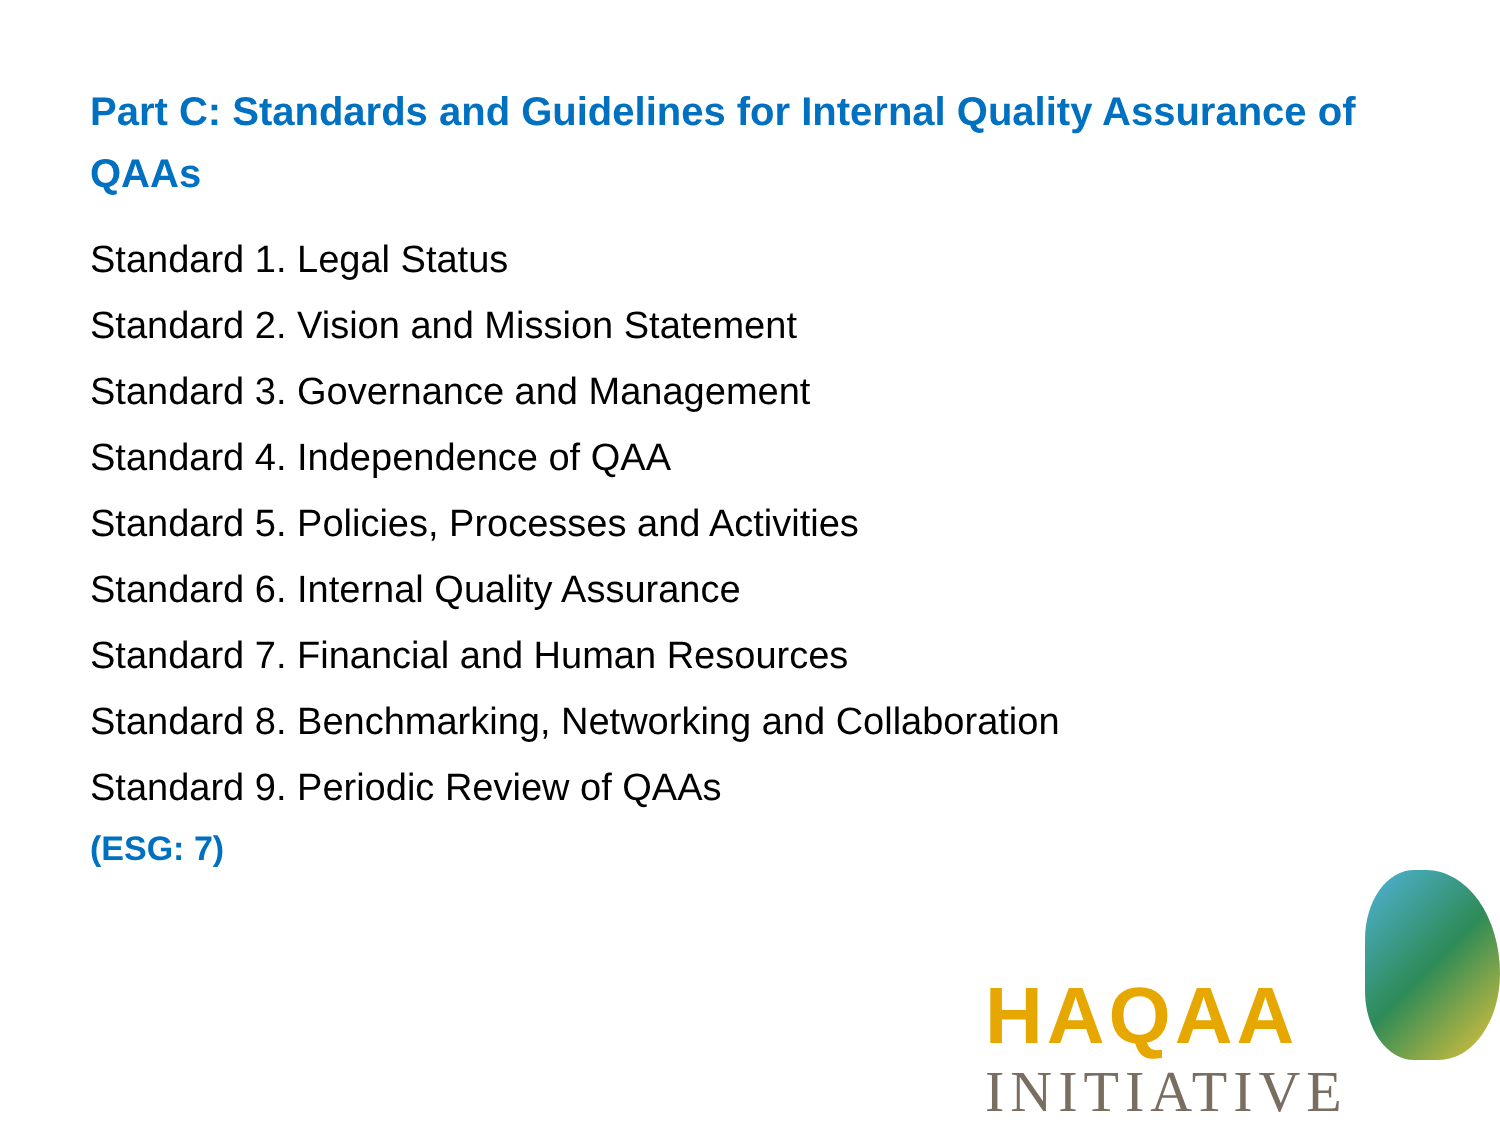Part C: Standards and Guidelines for Internal Quality Assurance of QAAs
Standard 1. Legal Status
Standard 2. Vision and Mission Statement
Standard 3. Governance and Management
Standard 4. Independence of QAA
Standard 5. Policies, Processes and Activities
Standard 6. Internal Quality Assurance
Standard 7. Financial and Human Resources
Standard 8. Benchmarking, Networking and Collaboration
Standard 9. Periodic Review of QAAs
(ESG: 7)
HAQAA
INITIATIVE